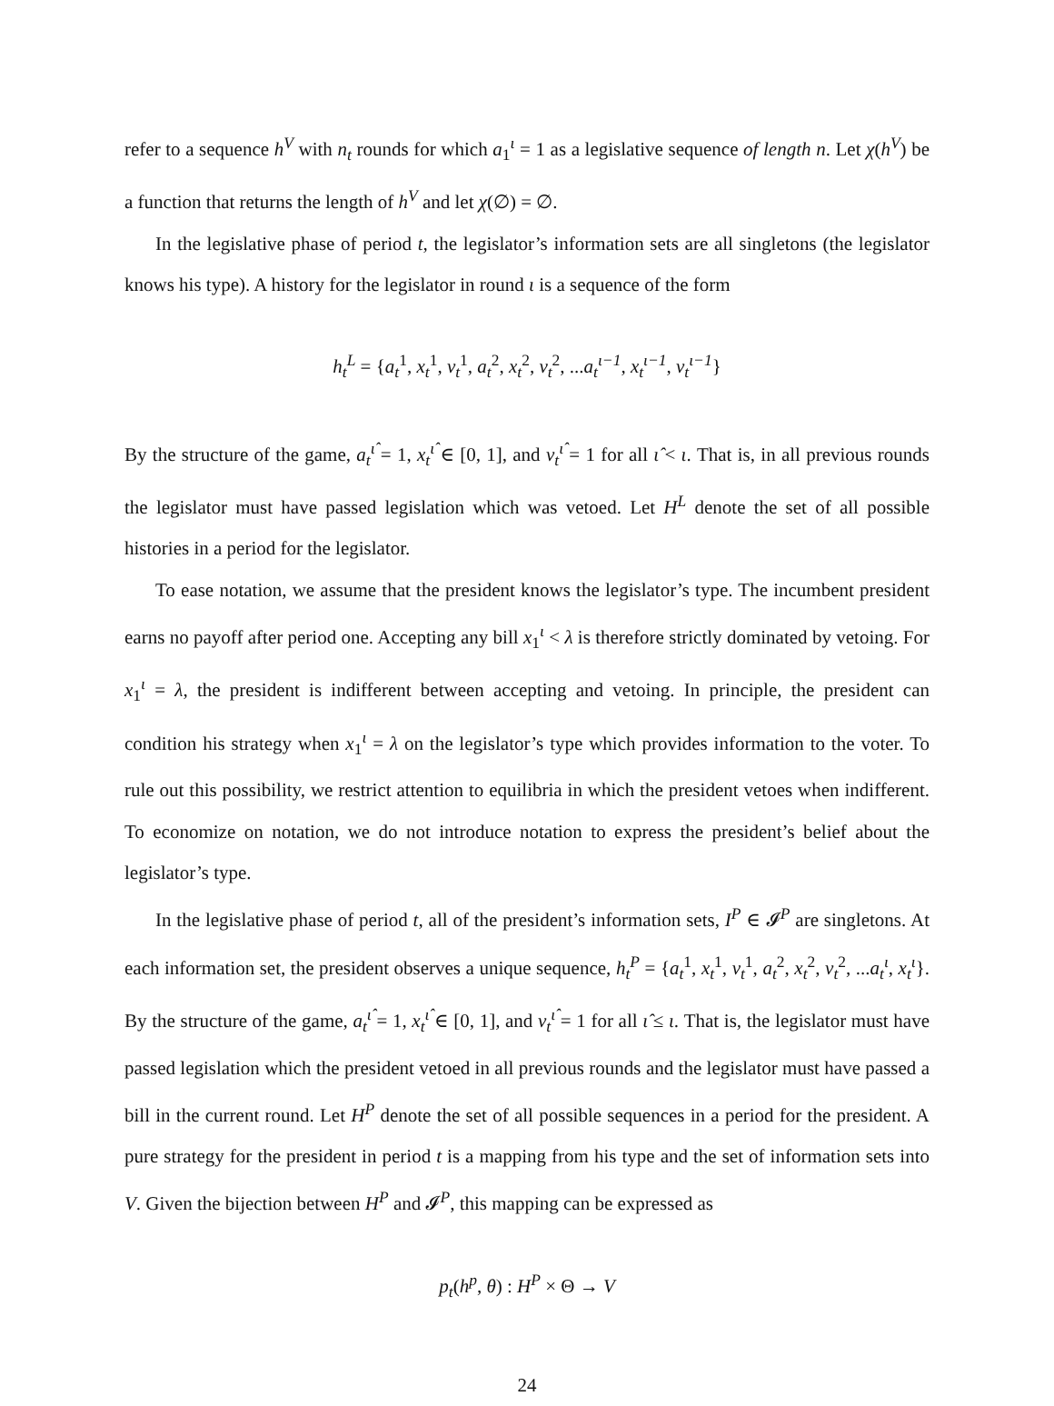refer to a sequence h<sup>V</sup> with n<sub>t</sub> rounds for which a<sub>1</sub><sup>ι</sup> = 1 as a legislative sequence of length n. Let χ(h<sup>V</sup>) be a function that returns the length of h<sup>V</sup> and let χ(∅) = ∅.
In the legislative phase of period t, the legislator’s information sets are all singletons (the legislator knows his type). A history for the legislator in round ι is a sequence of the form
h<sub>t</sub><sup>L</sup> = {a<sub>t</sub><sup>1</sup>, x<sub>t</sub><sup>1</sup>, v<sub>t</sub><sup>1</sup>, a<sub>t</sub><sup>2</sup>, x<sub>t</sub><sup>2</sup>, v<sub>t</sub><sup>2</sup>, ...a<sub>t</sub><sup>ι−1</sup>, x<sub>t</sub><sup>ι−1</sup>, v<sub>t</sub><sup>ι−1</sup>}
By the structure of the game, a<sub>t</sub><sup>ι̂</sup> = 1, x<sub>t</sub><sup>ι̂</sup> ∈ [0, 1], and v<sub>t</sub><sup>ι̂</sup> = 1 for all ι̂ < ι. That is, in all previous rounds the legislator must have passed legislation which was vetoed. Let H<sup>L</sup> denote the set of all possible histories in a period for the legislator.
To ease notation, we assume that the president knows the legislator’s type. The incumbent president earns no payoff after period one. Accepting any bill x<sub>1</sub><sup>ι</sup> < λ is therefore strictly dominated by vetoing. For x<sub>1</sub><sup>ι</sup> = λ, the president is indifferent between accepting and vetoing. In principle, the president can condition his strategy when x<sub>1</sub><sup>ι</sup> = λ on the legislator’s type which provides information to the voter. To rule out this possibility, we restrict attention to equilibria in which the president vetoes when indifferent. To economize on notation, we do not introduce notation to express the president’s belief about the legislator’s type.
In the legislative phase of period t, all of the president’s information sets, I<sup>P</sup> ∈ 𝓘<sup>P</sup> are singletons. At each information set, the president observes a unique sequence, h<sub>t</sub><sup>P</sup> = {a<sub>t</sub><sup>1</sup>, x<sub>t</sub><sup>1</sup>, v<sub>t</sub><sup>1</sup>, a<sub>t</sub><sup>2</sup>, x<sub>t</sub><sup>2</sup>, v<sub>t</sub><sup>2</sup>, ...a<sub>t</sub><sup>ι</sup>, x<sub>t</sub><sup>ι</sup>}. By the structure of the game, a<sub>t</sub><sup>ι̂</sup> = 1, x<sub>t</sub><sup>ι̂</sup> ∈ [0, 1], and v<sub>t</sub><sup>ι̂</sup> = 1 for all ι̂ ≤ ι. That is, the legislator must have passed legislation which the president vetoed in all previous rounds and the legislator must have passed a bill in the current round. Let H<sup>P</sup> denote the set of all possible sequences in a period for the president. A pure strategy for the president in period t is a mapping from his type and the set of information sets into V. Given the bijection between H<sup>P</sup> and 𝓘<sup>P</sup>, this mapping can be expressed as
p<sub>t</sub>(h<sup>p</sup>, θ) : H<sup>P</sup> × Θ → V
24